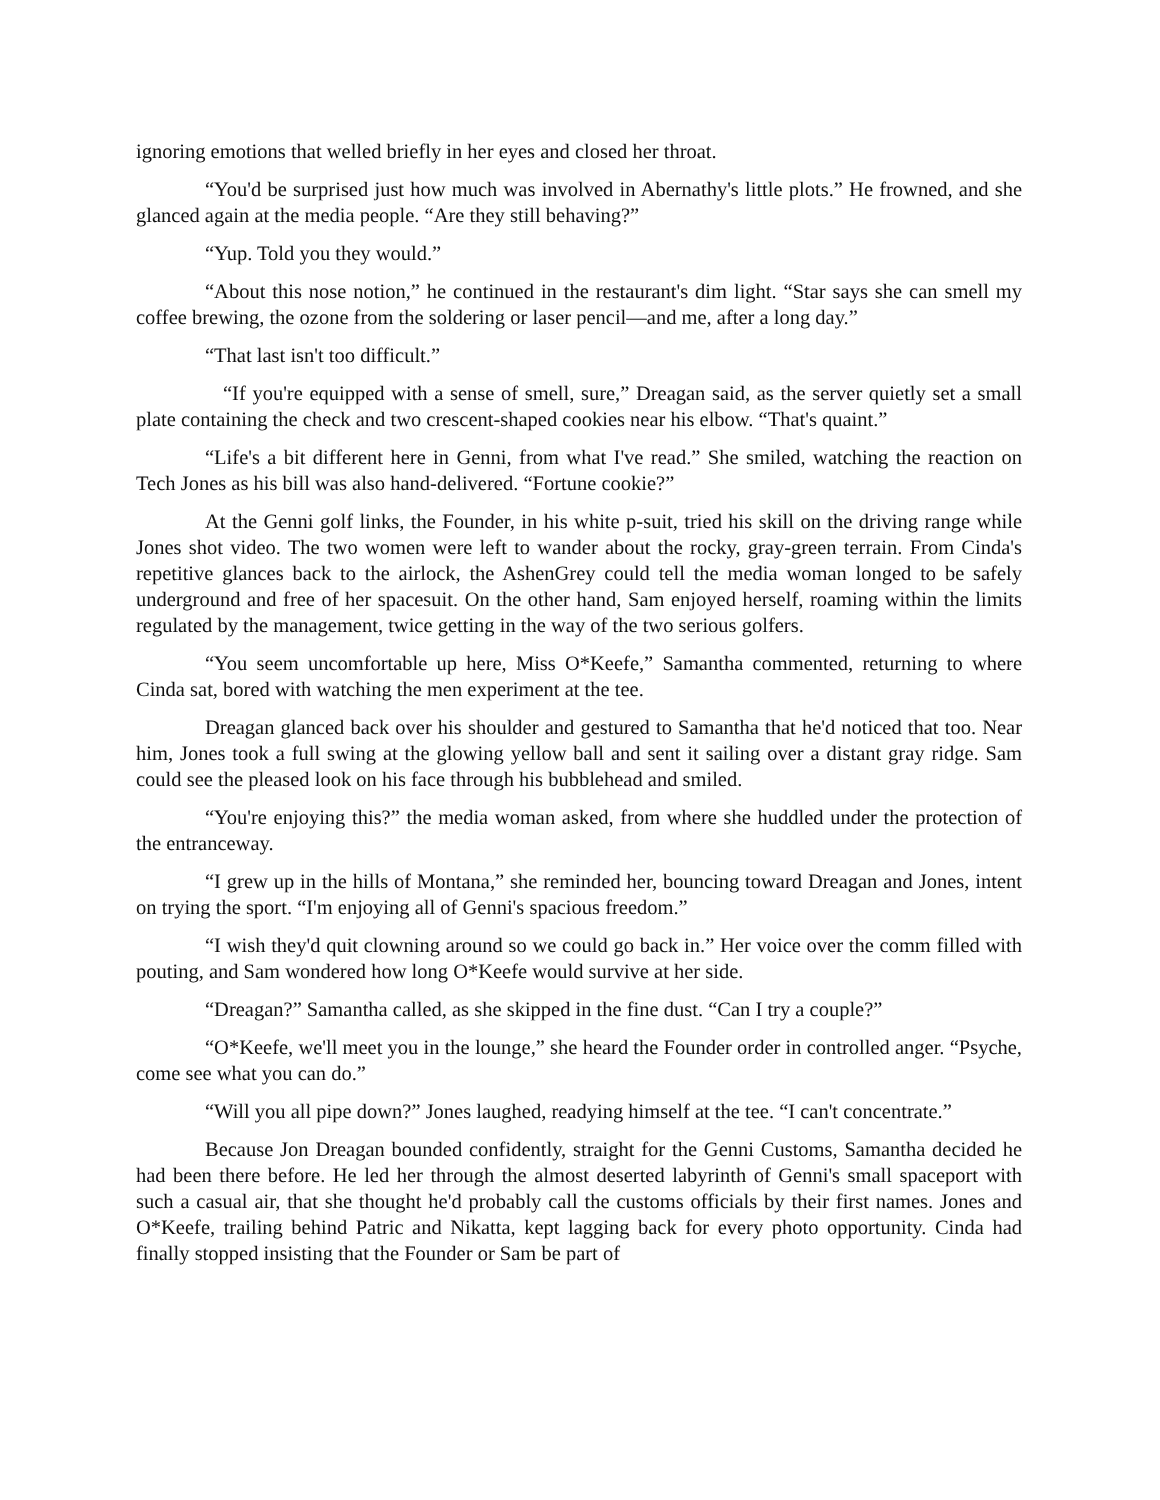ignoring emotions that welled briefly in her eyes and closed her throat.
“You'd be surprised just how much was involved in Abernathy's little plots.” He frowned, and she glanced again at the media people. “Are they still behaving?”
“Yup. Told you they would.”
“About this nose notion,” he continued in the restaurant's dim light. “Star says she can smell my coffee brewing, the ozone from the soldering or laser pencil—and me, after a long day.”
“That last isn't too difficult.”
“If you're equipped with a sense of smell, sure,” Dreagan said, as the server quietly set a small plate containing the check and two crescent-shaped cookies near his elbow. “That's quaint.”
“Life's a bit different here in Genni, from what I've read.” She smiled, watching the reaction on Tech Jones as his bill was also hand-delivered. “Fortune cookie?”
At the Genni golf links, the Founder, in his white p-suit, tried his skill on the driving range while Jones shot video. The two women were left to wander about the rocky, gray-green terrain. From Cinda's repetitive glances back to the airlock, the AshenGrey could tell the media woman longed to be safely underground and free of her spacesuit. On the other hand, Sam enjoyed herself, roaming within the limits regulated by the management, twice getting in the way of the two serious golfers.
“You seem uncomfortable up here, Miss O*Keefe,” Samantha commented, returning to where Cinda sat, bored with watching the men experiment at the tee.
Dreagan glanced back over his shoulder and gestured to Samantha that he'd noticed that too. Near him, Jones took a full swing at the glowing yellow ball and sent it sailing over a distant gray ridge. Sam could see the pleased look on his face through his bubblehead and smiled.
“You're enjoying this?” the media woman asked, from where she huddled under the protection of the entranceway.
“I grew up in the hills of Montana,” she reminded her, bouncing toward Dreagan and Jones, intent on trying the sport. “I'm enjoying all of Genni's spacious freedom.”
“I wish they'd quit clowning around so we could go back in.” Her voice over the comm filled with pouting, and Sam wondered how long O*Keefe would survive at her side.
“Dreagan?” Samantha called, as she skipped in the fine dust. “Can I try a couple?”
“O*Keefe, we'll meet you in the lounge,” she heard the Founder order in controlled anger. “Psyche, come see what you can do.”
“Will you all pipe down?” Jones laughed, readying himself at the tee. “I can't concentrate.”
Because Jon Dreagan bounded confidently, straight for the Genni Customs, Samantha decided he had been there before. He led her through the almost deserted labyrinth of Genni's small spaceport with such a casual air, that she thought he'd probably call the customs officials by their first names. Jones and O*Keefe, trailing behind Patric and Nikatta, kept lagging back for every photo opportunity. Cinda had finally stopped insisting that the Founder or Sam be part of